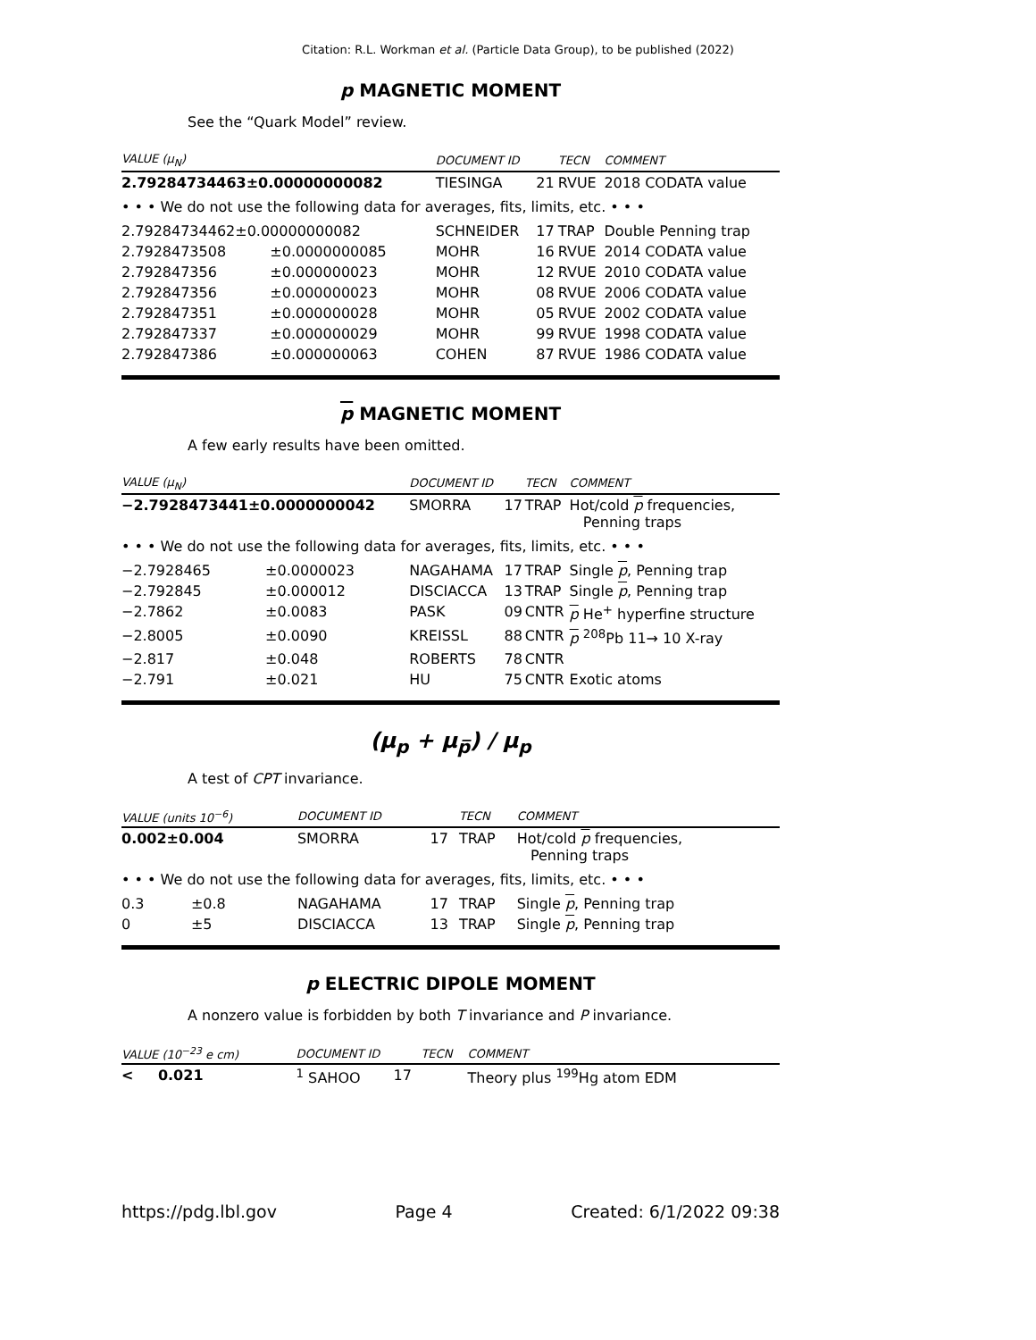Citation: R.L. Workman et al. (Particle Data Group), to be published (2022)
p MAGNETIC MOMENT
See the “Quark Model” review.
| VALUE (μ<sub>N</sub>) | | DOCUMENT ID | | TECN | COMMENT |
| --- | --- | --- | --- | --- | --- |
| 2.79284734463±0.00000000082 | | TIESINGA | 21 | RVUE | 2018 CODATA value |
| • • • We do not use the following data for averages, fits, limits, etc. • • • | | | | | |
| 2.79284734462±0.00000000082 | | SCHNEIDER | 17 | TRAP | Double Penning trap |
| 2.7928473508 | ±0.0000000085 | MOHR | 16 | RVUE | 2014 CODATA value |
| 2.792847356 | ±0.000000023 | MOHR | 12 | RVUE | 2010 CODATA value |
| 2.792847356 | ±0.000000023 | MOHR | 08 | RVUE | 2006 CODATA value |
| 2.792847351 | ±0.000000028 | MOHR | 05 | RVUE | 2002 CODATA value |
| 2.792847337 | ±0.000000029 | MOHR | 99 | RVUE | 1998 CODATA value |
| 2.792847386 | ±0.000000063 | COHEN | 87 | RVUE | 1986 CODATA value |
p MAGNETIC MOMENT
A few early results have been omitted.
| VALUE (μ<sub>N</sub>) | | DOCUMENT ID | | TECN | COMMENT |
| --- | --- | --- | --- | --- | --- |
| −2.7928473441±0.0000000042 | | SMORRA | 17 | TRAP | Hot/cold p frequencies, Penning traps |
| • • • We do not use the following data for averages, fits, limits, etc. • • • | | | | | |
| −2.7928465 | ±0.0000023 | NAGAHAMA | 17 | TRAP | Single p , Penning trap |
| −2.792845 | ±0.000012 | DISCIACCA | 13 | TRAP | Single p , Penning trap |
| −2.7862 | ±0.0083 | PASK | 09 | CNTR | p He<sup>+</sup> hyperfine structure |
| −2.8005 | ±0.0090 | KREISSL | 88 | CNTR | p <sup>208</sup>Pb 11→ 10 X-ray |
| −2.817 | ±0.048 | ROBERTS | 78 | CNTR | |
| −2.791 | ±0.021 | HU | 75 | CNTR | Exotic atoms |
(μ<sub>p</sub> + μ<sub>p̅</sub>) / μ<sub>p</sub>
A test of CPT invariance.
| VALUE (units 10<sup>−6</sup>) | | DOCUMENT ID | | TECN | COMMENT |
| --- | --- | --- | --- | --- | --- |
| 0.002±0.004 | | SMORRA | 17 | TRAP | Hot/cold p frequencies, Penning traps |
| • • • We do not use the following data for averages, fits, limits, etc. • • • | | | | | |
| 0.3 | ±0.8 | NAGAHAMA | 17 | TRAP | Single p , Penning trap |
| 0 | ±5 | DISCIACCA | 13 | TRAP | Single p , Penning trap |
p ELECTRIC DIPOLE MOMENT
A nonzero value is forbidden by both T invariance and P invariance.
| VALUE (10<sup>−23</sup> e cm) | | DOCUMENT ID | | TECN | COMMENT |
| --- | --- | --- | --- | --- | --- |
| < | 0.021 | <sup>1</sup> SAHOO | 17 | | Theory plus <sup>199</sup>Hg atom EDM |
https://pdg.lbl.gov Page 4 Created: 6/1/2022 09:38